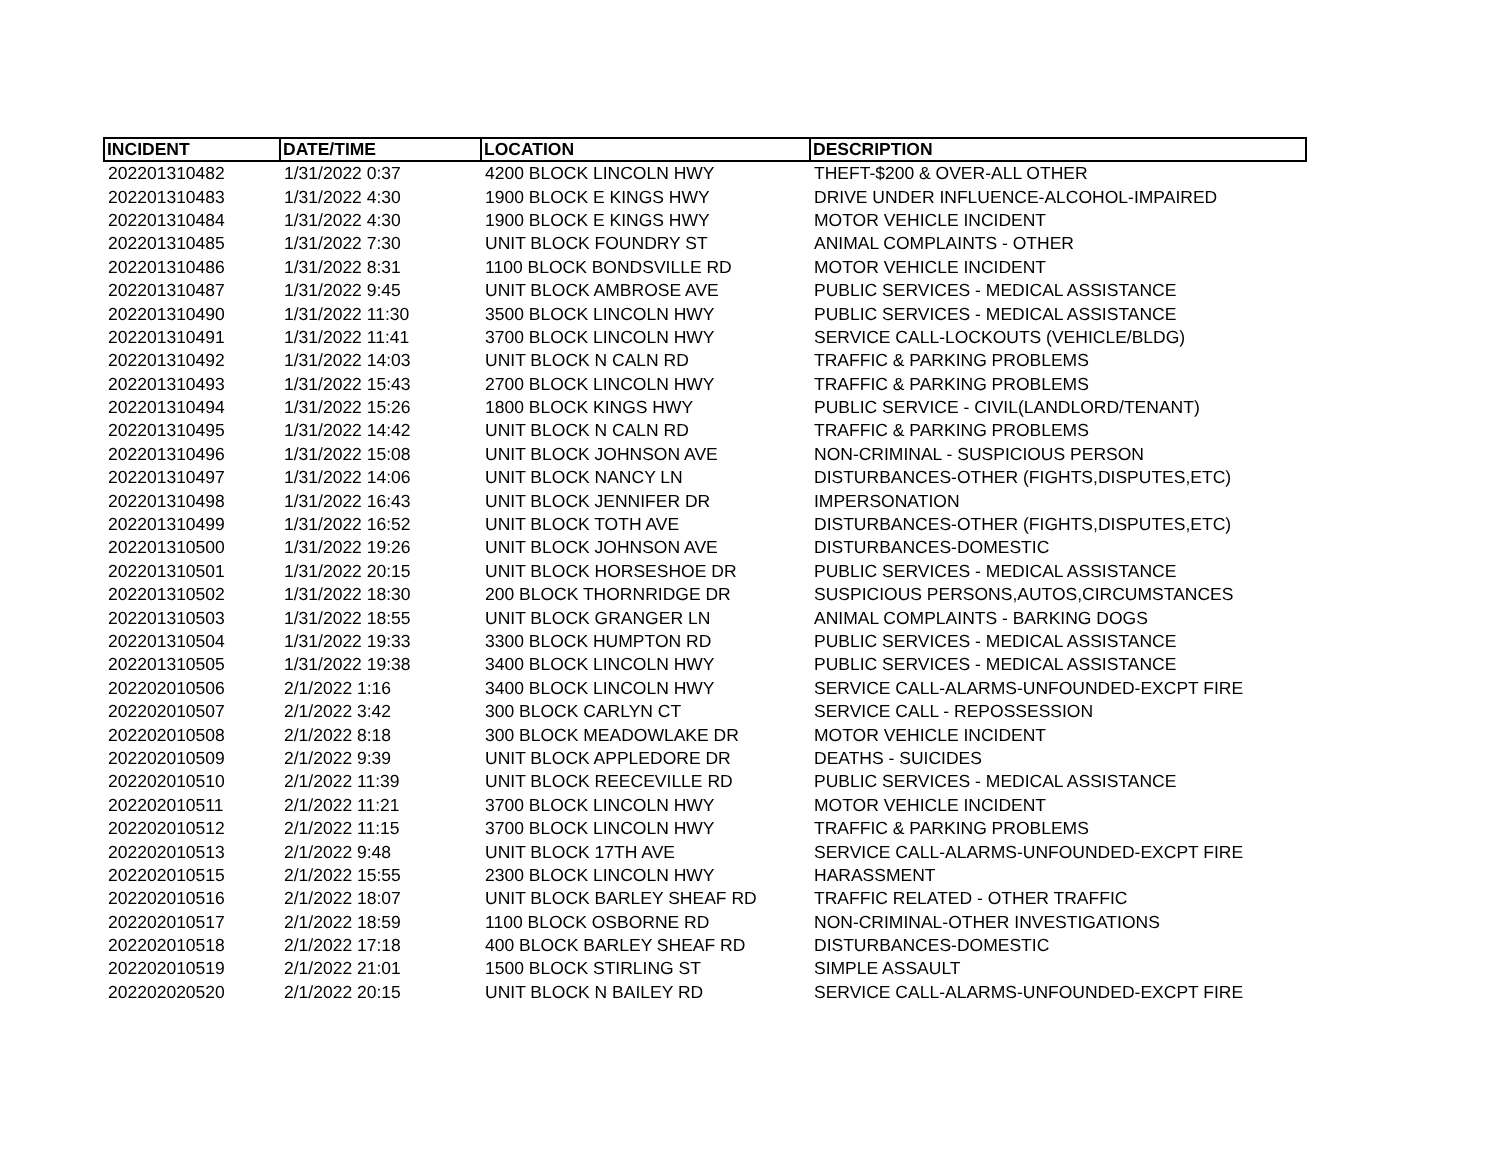| INCIDENT | DATE/TIME | LOCATION | DESCRIPTION |
| --- | --- | --- | --- |
| 202201310482 | 1/31/2022 0:37 | 4200 BLOCK LINCOLN HWY | THEFT-$200 & OVER-ALL OTHER |
| 202201310483 | 1/31/2022 4:30 | 1900 BLOCK E KINGS HWY | DRIVE UNDER INFLUENCE-ALCOHOL-IMPAIRED |
| 202201310484 | 1/31/2022 4:30 | 1900 BLOCK E KINGS HWY | MOTOR VEHICLE INCIDENT |
| 202201310485 | 1/31/2022 7:30 | UNIT BLOCK FOUNDRY ST | ANIMAL COMPLAINTS - OTHER |
| 202201310486 | 1/31/2022 8:31 | 1100 BLOCK BONDSVILLE RD | MOTOR VEHICLE INCIDENT |
| 202201310487 | 1/31/2022 9:45 | UNIT BLOCK AMBROSE AVE | PUBLIC SERVICES - MEDICAL ASSISTANCE |
| 202201310490 | 1/31/2022 11:30 | 3500 BLOCK LINCOLN HWY | PUBLIC SERVICES - MEDICAL ASSISTANCE |
| 202201310491 | 1/31/2022 11:41 | 3700 BLOCK LINCOLN HWY | SERVICE CALL-LOCKOUTS (VEHICLE/BLDG) |
| 202201310492 | 1/31/2022 14:03 | UNIT BLOCK N CALN RD | TRAFFIC & PARKING PROBLEMS |
| 202201310493 | 1/31/2022 15:43 | 2700 BLOCK LINCOLN HWY | TRAFFIC & PARKING PROBLEMS |
| 202201310494 | 1/31/2022 15:26 | 1800 BLOCK KINGS HWY | PUBLIC SERVICE - CIVIL(LANDLORD/TENANT) |
| 202201310495 | 1/31/2022 14:42 | UNIT BLOCK N CALN RD | TRAFFIC & PARKING PROBLEMS |
| 202201310496 | 1/31/2022 15:08 | UNIT BLOCK JOHNSON AVE | NON-CRIMINAL - SUSPICIOUS PERSON |
| 202201310497 | 1/31/2022 14:06 | UNIT BLOCK NANCY LN | DISTURBANCES-OTHER (FIGHTS,DISPUTES,ETC) |
| 202201310498 | 1/31/2022 16:43 | UNIT BLOCK JENNIFER DR | IMPERSONATION |
| 202201310499 | 1/31/2022 16:52 | UNIT BLOCK TOTH AVE | DISTURBANCES-OTHER (FIGHTS,DISPUTES,ETC) |
| 202201310500 | 1/31/2022 19:26 | UNIT BLOCK JOHNSON AVE | DISTURBANCES-DOMESTIC |
| 202201310501 | 1/31/2022 20:15 | UNIT BLOCK HORSESHOE DR | PUBLIC SERVICES - MEDICAL ASSISTANCE |
| 202201310502 | 1/31/2022 18:30 | 200 BLOCK THORNRIDGE DR | SUSPICIOUS PERSONS,AUTOS,CIRCUMSTANCES |
| 202201310503 | 1/31/2022 18:55 | UNIT BLOCK GRANGER LN | ANIMAL COMPLAINTS - BARKING DOGS |
| 202201310504 | 1/31/2022 19:33 | 3300 BLOCK HUMPTON RD | PUBLIC SERVICES - MEDICAL ASSISTANCE |
| 202201310505 | 1/31/2022 19:38 | 3400 BLOCK LINCOLN HWY | PUBLIC SERVICES - MEDICAL ASSISTANCE |
| 202202010506 | 2/1/2022 1:16 | 3400 BLOCK LINCOLN HWY | SERVICE CALL-ALARMS-UNFOUNDED-EXCPT FIRE |
| 202202010507 | 2/1/2022 3:42 | 300 BLOCK CARLYN CT | SERVICE CALL - REPOSSESSION |
| 202202010508 | 2/1/2022 8:18 | 300 BLOCK MEADOWLAKE DR | MOTOR VEHICLE INCIDENT |
| 202202010509 | 2/1/2022 9:39 | UNIT BLOCK APPLEDORE DR | DEATHS - SUICIDES |
| 202202010510 | 2/1/2022 11:39 | UNIT BLOCK REECEVILLE RD | PUBLIC SERVICES - MEDICAL ASSISTANCE |
| 202202010511 | 2/1/2022 11:21 | 3700 BLOCK LINCOLN HWY | MOTOR VEHICLE INCIDENT |
| 202202010512 | 2/1/2022 11:15 | 3700 BLOCK LINCOLN HWY | TRAFFIC & PARKING PROBLEMS |
| 202202010513 | 2/1/2022 9:48 | UNIT BLOCK 17TH AVE | SERVICE CALL-ALARMS-UNFOUNDED-EXCPT FIRE |
| 202202010515 | 2/1/2022 15:55 | 2300 BLOCK LINCOLN HWY | HARASSMENT |
| 202202010516 | 2/1/2022 18:07 | UNIT BLOCK BARLEY SHEAF RD | TRAFFIC RELATED - OTHER TRAFFIC |
| 202202010517 | 2/1/2022 18:59 | 1100 BLOCK OSBORNE RD | NON-CRIMINAL-OTHER INVESTIGATIONS |
| 202202010518 | 2/1/2022 17:18 | 400 BLOCK BARLEY SHEAF RD | DISTURBANCES-DOMESTIC |
| 202202010519 | 2/1/2022 21:01 | 1500 BLOCK STIRLING ST | SIMPLE ASSAULT |
| 202202020520 | 2/1/2022 20:15 | UNIT BLOCK N BAILEY RD | SERVICE CALL-ALARMS-UNFOUNDED-EXCPT FIRE |